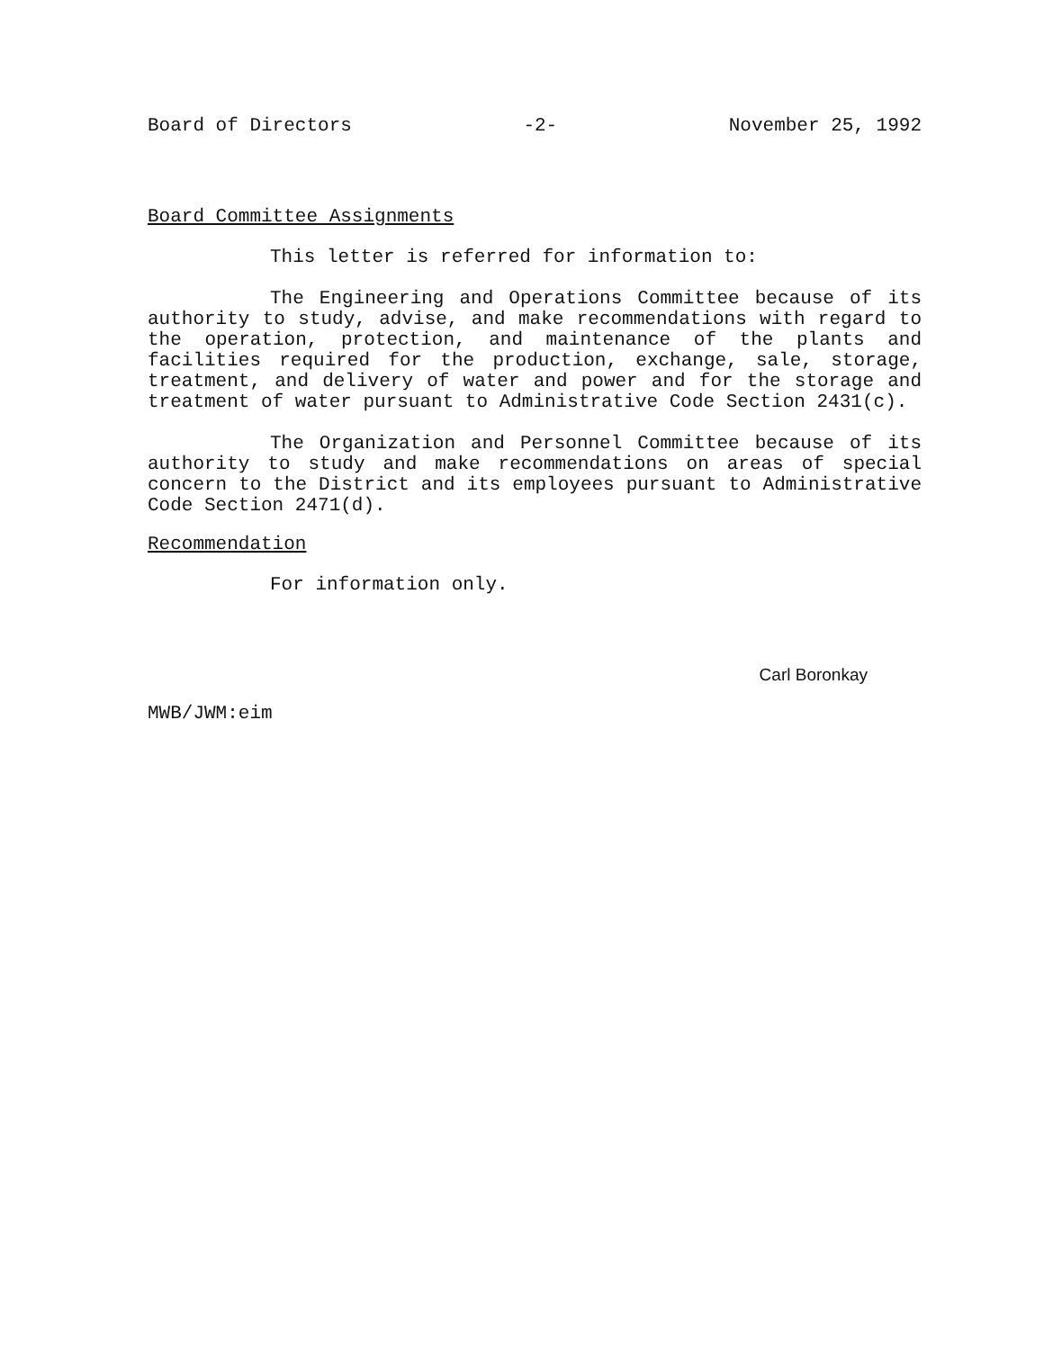Board of Directors -2- November 25, 1992
Board Committee Assignments
This letter is referred for information to:
The Engineering and Operations Committee because of its authority to study, advise, and make recommendations with regard to the operation, protection, and maintenance of the plants and facilities required for the production, exchange, sale, storage, treatment, and delivery of water and power and for the storage and treatment of water pursuant to Administrative Code Section 2431(c).
The Organization and Personnel Committee because of its authority to study and make recommendations on areas of special concern to the District and its employees pursuant to Administrative Code Section 2471(d).
Recommendation
For information only.
Carl Boronkay
MWB/JWM:eim